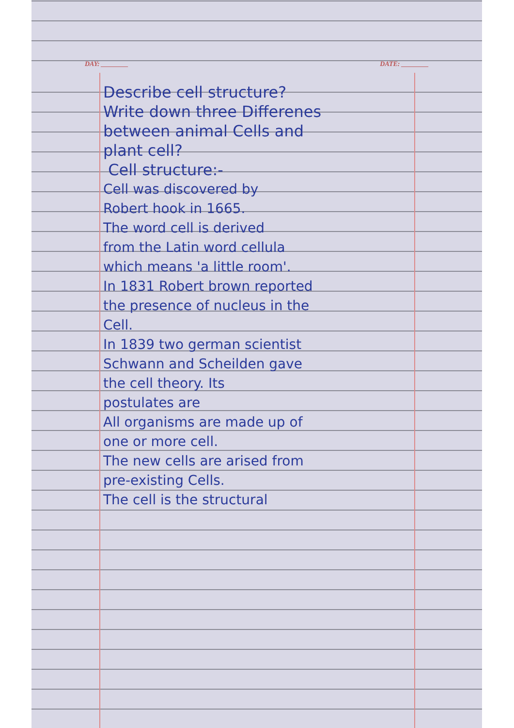DAY: ________ DATE: ________
Describe cell structure?
Write down three Differenes
between animal Cells and
plant cell?
Cell structure:-
Cell was discovered by
Robert hook in 1665.
The word cell is derived
from the Latin word cellula
which means 'a little room'.
In 1831 Robert brown reported
the presence of nucleus in the
Cell.
In 1839 two german scientist
Schwann and Scheilden gave
the cell theory. Its
postulates are
All organisms are made up of
one or more cell.
The new cells are arised from
pre-existing Cells.
The cell is the structural